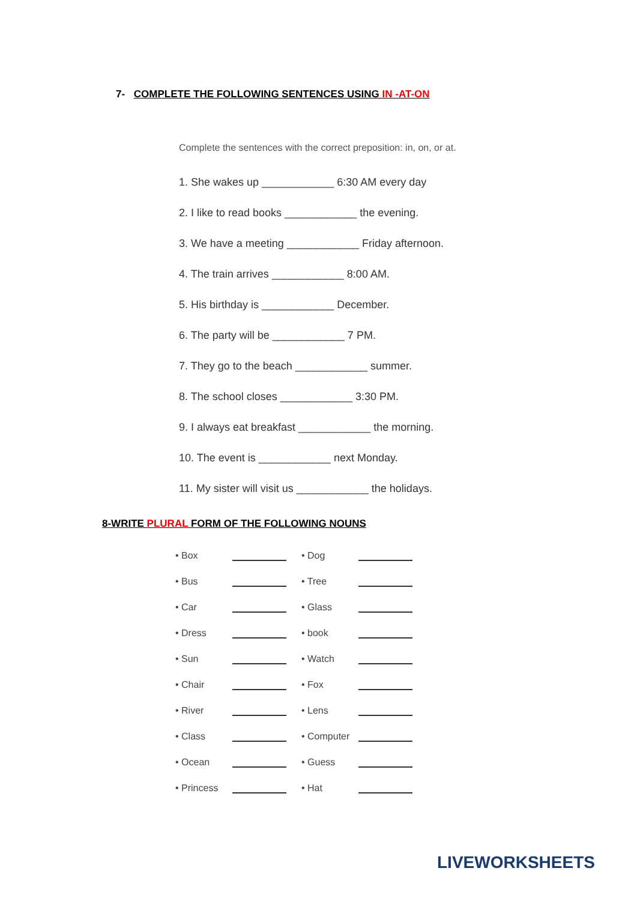7- COMPLETE THE FOLLOWING SENTENCES USING IN -AT-ON
Complete the sentences with the correct preposition: in, on, or at.
1. She wakes up ____________ 6:30 AM every day
2. I like to read books ____________ the evening.
3. We have a meeting ____________ Friday afternoon.
4. The train arrives ____________ 8:00 AM.
5. His birthday is ____________ December.
6. The party will be ____________ 7 PM.
7. They go to the beach ____________ summer.
8. The school closes ____________ 3:30 PM.
9. I always eat breakfast ____________ the morning.
10. The event is ____________ next Monday.
11. My sister will visit us ____________ the holidays.
8-WRITE PLURAL FORM OF THE FOLLOWING NOUNS
• Box
• Dog
• Bus
• Tree
• Car
• Glass
• Dress
• book
• Sun
• Watch
• Chair
• Fox
• River
• Lens
• Class
• Computer
• Ocean
• Guess
• Princess
• Hat
LIVEWORKSHEETS